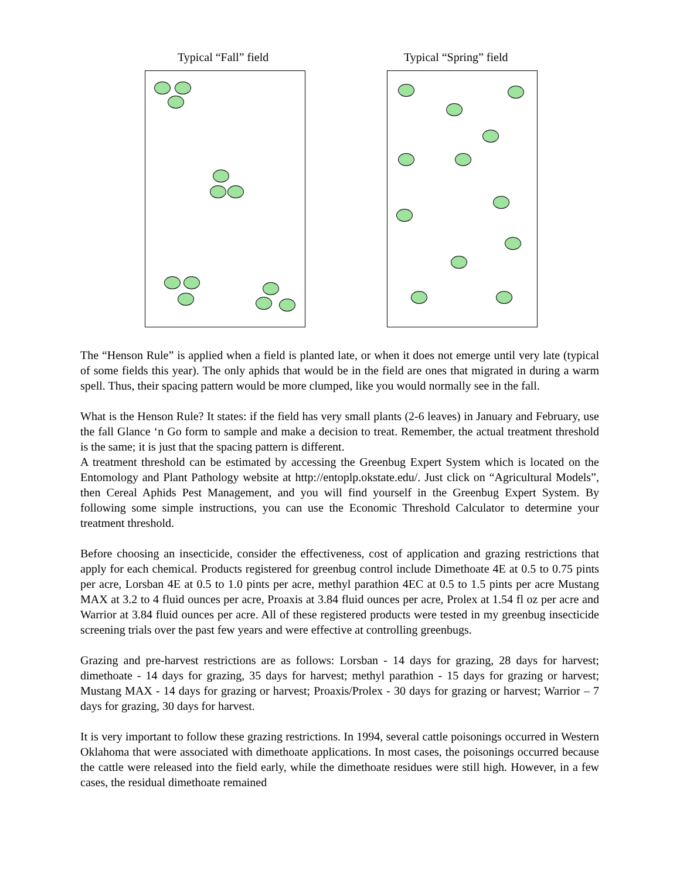Typical “Fall” field Typical “Spring” field
The “Henson Rule” is applied when a field is planted late, or when it does not emerge until very late (typical of some fields this year). The only aphids that would be in the field are ones that migrated in during a warm spell. Thus, their spacing pattern would be more clumped, like you would normally see in the fall.
What is the Henson Rule? It states: if the field has very small plants (2-6 leaves) in January and February, use the fall Glance ‘n Go form to sample and make a decision to treat. Remember, the actual treatment threshold is the same; it is just that the spacing pattern is different.
A treatment threshold can be estimated by accessing the Greenbug Expert System which is located on the Entomology and Plant Pathology website at http://entoplp.okstate.edu/. Just click on “Agricultural Models”, then Cereal Aphids Pest Management, and you will find yourself in the Greenbug Expert System. By following some simple instructions, you can use the Economic Threshold Calculator to determine your treatment threshold.
Before choosing an insecticide, consider the effectiveness, cost of application and grazing restrictions that apply for each chemical. Products registered for greenbug control include Dimethoate 4E at 0.5 to 0.75 pints per acre, Lorsban 4E at 0.5 to 1.0 pints per acre, methyl parathion 4EC at 0.5 to 1.5 pints per acre Mustang MAX at 3.2 to 4 fluid ounces per acre, Proaxis at 3.84 fluid ounces per acre, Prolex at 1.54 fl oz per acre and Warrior at 3.84 fluid ounces per acre. All of these registered products were tested in my greenbug insecticide screening trials over the past few years and were effective at controlling greenbugs.
Grazing and pre-harvest restrictions are as follows: Lorsban - 14 days for grazing, 28 days for harvest; dimethoate - 14 days for grazing, 35 days for harvest; methyl parathion - 15 days for grazing or harvest; Mustang MAX - 14 days for grazing or harvest; Proaxis/Prolex - 30 days for grazing or harvest; Warrior – 7 days for grazing, 30 days for harvest.
It is very important to follow these grazing restrictions. In 1994, several cattle poisonings occurred in Western Oklahoma that were associated with dimethoate applications. In most cases, the poisonings occurred because the cattle were released into the field early, while the dimethoate residues were still high. However, in a few cases, the residual dimethoate remained